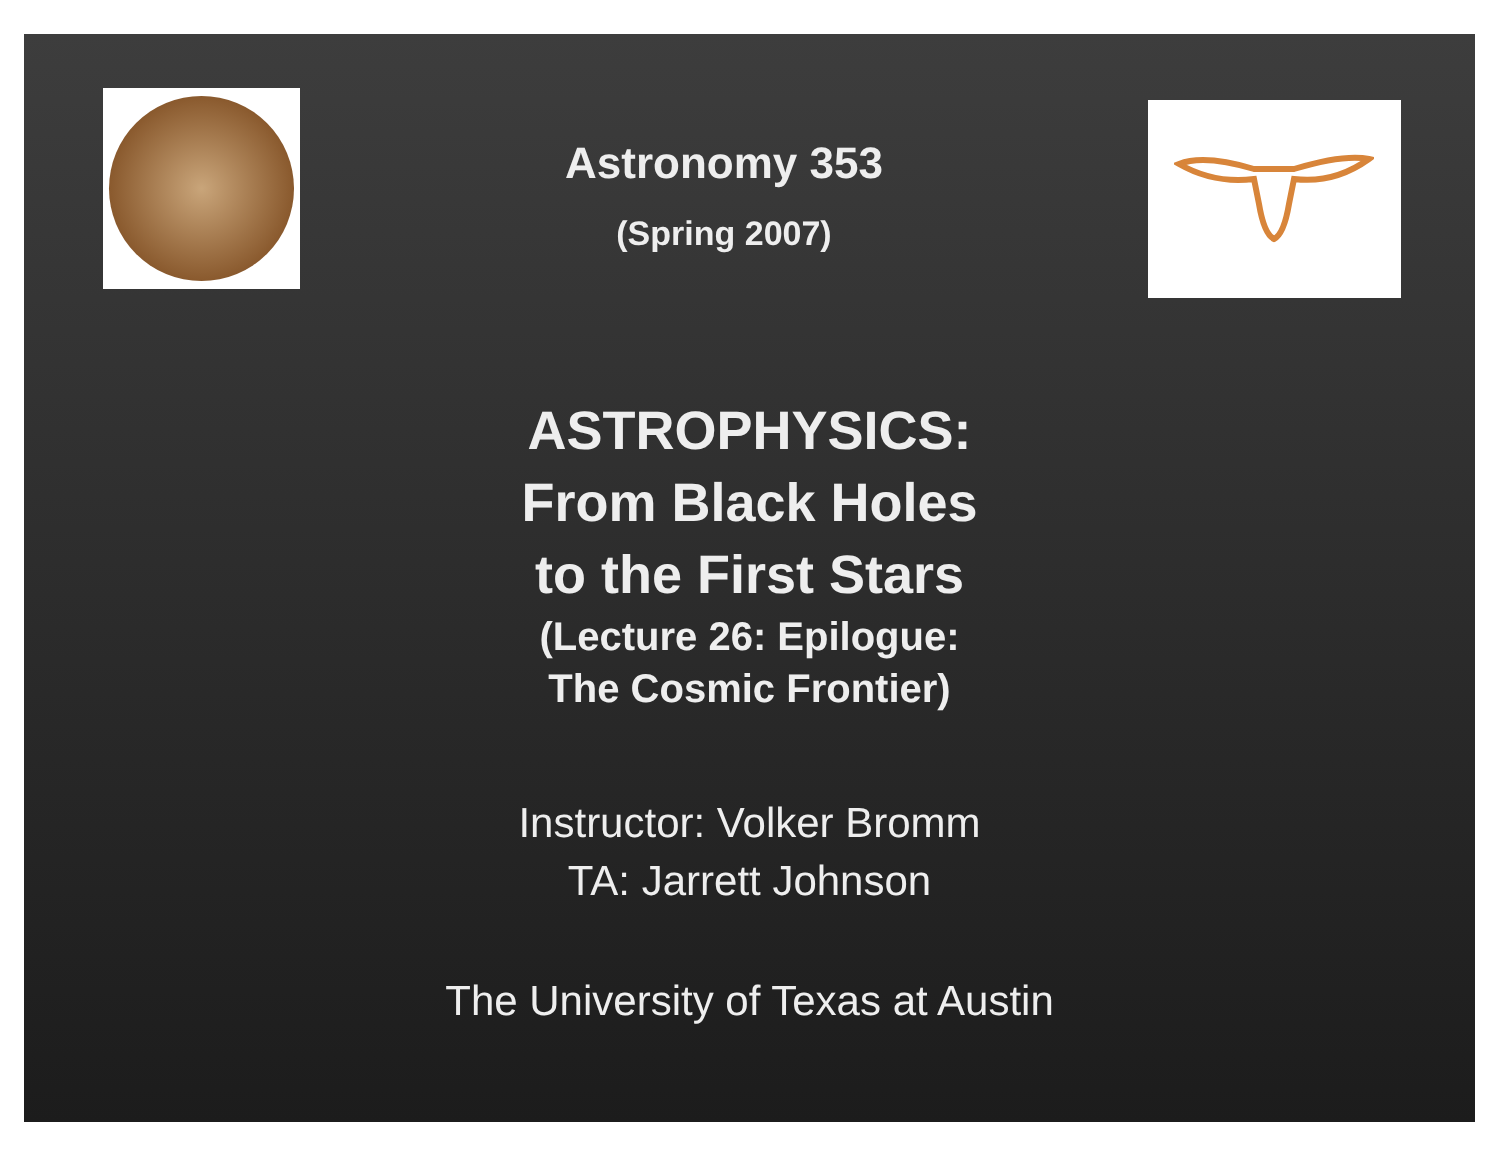Astronomy 353
(Spring 2007)
ASTROPHYSICS:
From Black Holes
to the First Stars
(Lecture 26: Epilogue:
The Cosmic Frontier)
Instructor: Volker Bromm
TA: Jarrett Johnson
The University of Texas at Austin